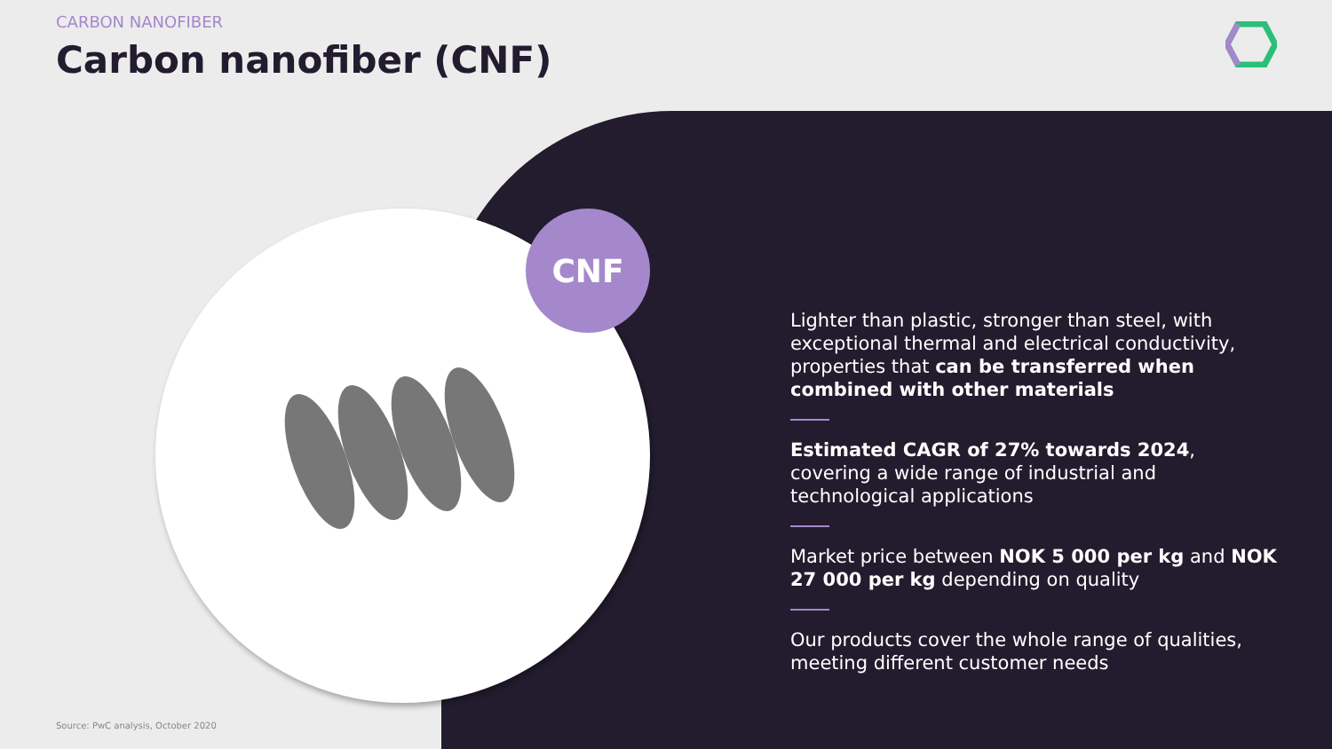CNF
CARBON NANOFIBER
Carbon nanofiber (CNF)
Lighter than plastic, stronger than steel, with exceptional thermal and electrical conductivity, properties that can be transferred when combined with other materials
Estimated CAGR of 27% towards 2024, covering a wide range of industrial and technological applications
Market price between NOK 5 000 per kg and NOK 27 000 per kg depending on quality
Our products cover the whole range of qualities, meeting different customer needs
Source: PwC analysis, October 2020